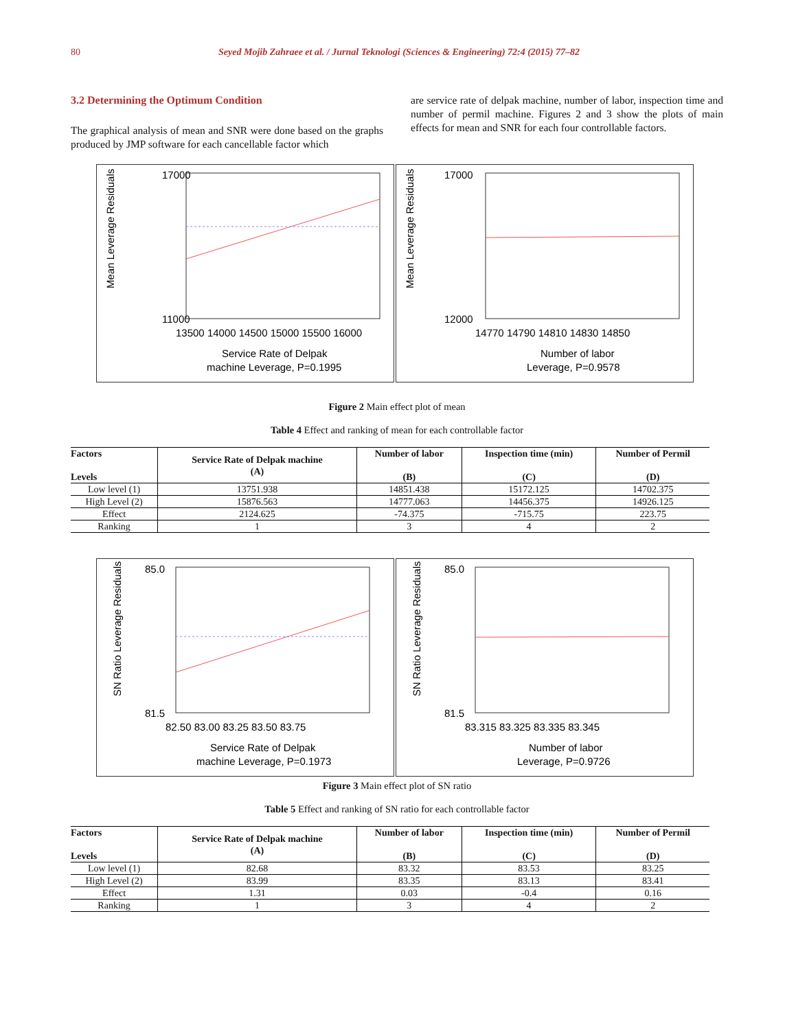80 Seyed Mojib Zahraee et al. / Jurnal Teknologi (Sciences & Engineering) 72:4 (2015) 77–82
3.2 Determining the Optimum Condition
The graphical analysis of mean and SNR were done based on the graphs produced by JMP software for each cancellable factor which
are service rate of delpak machine, number of labor, inspection time and number of permil machine. Figures 2 and 3 show the plots of main effects for mean and SNR for each four controllable factors.
Mean Leverage Residuals
17000
11000
13500 14000 14500 15000 15500 16000
Service Rate of Delpak
machine Leverage, P=0.1995
Mean Leverage Residuals
17000
12000
14770 14790 14810 14830 14850
Number of labor
Leverage, P=0.9578
Figure 2 Main effect plot of mean
Table 4 Effect and ranking of mean for each controllable factor
| Factors Levels | Service Rate of Delpak machine (A) | Number of labor (B) | Inspection time (min) (C) | Number of Permil (D) |
| --- | --- | --- | --- | --- |
| Low level (1) | 13751.938 | 14851.438 | 15172.125 | 14702.375 |
| High Level (2) | 15876.563 | 14777.063 | 14456.375 | 14926.125 |
| Effect | 2124.625 | -74.375 | -715.75 | 223.75 |
| Ranking | 1 | 3 | 4 | 2 |
SN Ratio Leverage Residuals
85.0
81.5
82.50 83.00 83.25 83.50 83.75
Service Rate of Delpak
machine Leverage, P=0.1973
SN Ratio Leverage Residuals
85.0
81.5
83.315 83.325 83.335 83.345
Number of labor
Leverage, P=0.9726
Figure 3 Main effect plot of SN ratio
Table 5 Effect and ranking of SN ratio for each controllable factor
| Factors Levels | Service Rate of Delpak machine (A) | Number of labor (B) | Inspection time (min) (C) | Number of Permil (D) |
| --- | --- | --- | --- | --- |
| Low level (1) | 82.68 | 83.32 | 83.53 | 83.25 |
| High Level (2) | 83.99 | 83.35 | 83.13 | 83.41 |
| Effect | 1.31 | 0.03 | -0.4 | 0.16 |
| Ranking | 1 | 3 | 4 | 2 |